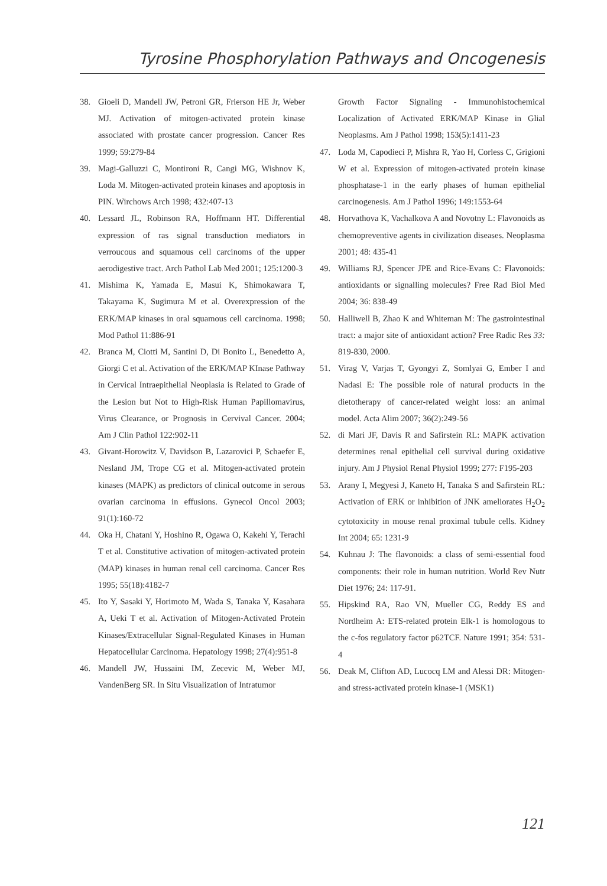Tyrosine Phosphorylation Pathways and Oncogenesis
38. Gioeli D, Mandell JW, Petroni GR, Frierson HE Jr, Weber MJ. Activation of mitogen-activated protein kinase associated with prostate cancer progression. Cancer Res 1999; 59:279-84
39. Magi-Galluzzi C, Montironi R, Cangi MG, Wishnov K, Loda M. Mitogen-activated protein kinases and apoptosis in PIN. Wirchows Arch 1998; 432:407-13
40. Lessard JL, Robinson RA, Hoffmann HT. Differential expression of ras signal transduction mediators in verroucous and squamous cell carcinoms of the upper aerodigestive tract. Arch Pathol Lab Med 2001; 125:1200-3
41. Mishima K, Yamada E, Masui K, Shimokawara T, Takayama K, Sugimura M et al. Overexpression of the ERK/MAP kinases in oral squamous cell carcinoma. 1998; Mod Pathol 11:886-91
42. Branca M, Ciotti M, Santini D, Di Bonito L, Benedetto A, Giorgi C et al. Activation of the ERK/MAP KInase Pathway in Cervical Intraepithelial Neoplasia is Related to Grade of the Lesion but Not to High-Risk Human Papillomavirus, Virus Clearance, or Prognosis in Cervival Cancer. 2004; Am J Clin Pathol 122:902-11
43. Givant-Horowitz V, Davidson B, Lazarovici P, Schaefer E, Nesland JM, Trope CG et al. Mitogen-activated protein kinases (MAPK) as predictors of clinical outcome in serous ovarian carcinoma in effusions. Gynecol Oncol 2003; 91(1):160-72
44. Oka H, Chatani Y, Hoshino R, Ogawa O, Kakehi Y, Terachi T et al. Constitutive activation of mitogen-activated protein (MAP) kinases in human renal cell carcinoma. Cancer Res 1995; 55(18):4182-7
45. Ito Y, Sasaki Y, Horimoto M, Wada S, Tanaka Y, Kasahara A, Ueki T et al. Activation of Mitogen-Activated Protein Kinases/Extracellular Signal-Regulated Kinases in Human Hepatocellular Carcinoma. Hepatology 1998; 27(4):951-8
46. Mandell JW, Hussaini IM, Zecevic M, Weber MJ, VandenBerg SR. In Situ Visualization of Intratumor
Growth Factor Signaling - Immunohistochemical Localization of Activated ERK/MAP Kinase in Glial Neoplasms. Am J Pathol 1998; 153(5):1411-23
47. Loda M, Capodieci P, Mishra R, Yao H, Corless C, Grigioni W et al. Expression of mitogen-activated protein kinase phosphatase-1 in the early phases of human epithelial carcinogenesis. Am J Pathol 1996; 149:1553-64
48. Horvathova K, Vachalkova A and Novotny L: Flavonoids as chemopreventive agents in civilization diseases. Neoplasma 2001; 48: 435-41
49. Williams RJ, Spencer JPE and Rice-Evans C: Flavonoids: antioxidants or signalling molecules? Free Rad Biol Med 2004; 36: 838-49
50. Halliwell B, Zhao K and Whiteman M: The gastrointestinal tract: a major site of antioxidant action? Free Radic Res 33: 819-830, 2000.
51. Virag V, Varjas T, Gyongyi Z, Somlyai G, Ember I and Nadasi E: The possible role of natural products in the dietotherapy of cancer-related weight loss: an animal model. Acta Alim 2007; 36(2):249-56
52. di Mari JF, Davis R and Safirstein RL: MAPK activation determines renal epithelial cell survival during oxidative injury. Am J Physiol Renal Physiol 1999; 277: F195-203
53. Arany I, Megyesi J, Kaneto H, Tanaka S and Safirstein RL: Activation of ERK or inhibition of JNK ameliorates H<sub>2</sub>O<sub>2</sub> cytotoxicity in mouse renal proximal tubule cells. Kidney Int 2004; 65: 1231-9
54. Kuhnau J: The flavonoids: a class of semi-essential food components: their role in human nutrition. World Rev Nutr Diet 1976; 24: 117-91.
55. Hipskind RA, Rao VN, Mueller CG, Reddy ES and Nordheim A: ETS-related protein Elk-1 is homologous to the c-fos regulatory factor p62TCF. Nature 1991; 354: 531-4
56. Deak M, Clifton AD, Lucocq LM and Alessi DR: Mitogen- and stress-activated protein kinase-1 (MSK1)
121